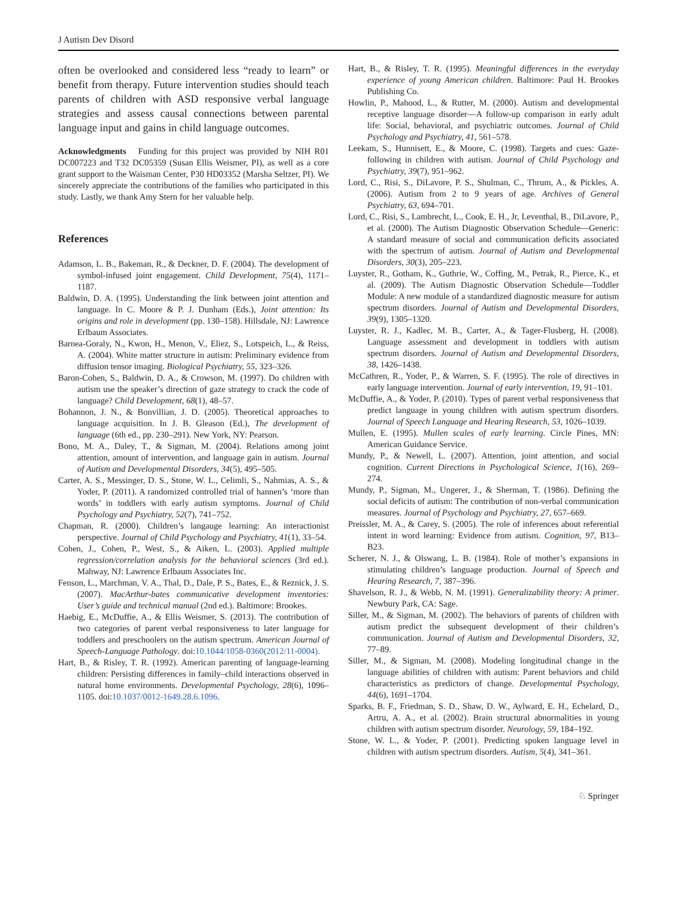J Autism Dev Disord
often be overlooked and considered less “ready to learn” or benefit from therapy. Future intervention studies should teach parents of children with ASD responsive verbal language strategies and assess causal connections between parental language input and gains in child language outcomes.
Acknowledgments Funding for this project was provided by NIH R01 DC007223 and T32 DC05359 (Susan Ellis Weismer, PI), as well as a core grant support to the Waisman Center, P30 HD03352 (Marsha Seltzer, PI). We sincerely appreciate the contributions of the families who participated in this study. Lastly, we thank Amy Stern for her valuable help.
References
Adamson, L. B., Bakeman, R., & Deckner, D. F. (2004). The development of symbol-infused joint engagement. Child Development, 75(4), 1171–1187.
Baldwin, D. A. (1995). Understanding the link between joint attention and language. In C. Moore & P. J. Dunham (Eds.), Joint attention: Its origins and role in development (pp. 130–158). Hillsdale, NJ: Lawrence Erlbaum Associates.
Barnea-Goraly, N., Kwon, H., Menon, V., Eliez, S., Lotspeich, L., & Reiss, A. (2004). White matter structure in autism: Preliminary evidence from diffusion tensor imaging. Biological Psychiatry, 55, 323–326.
Baron-Cohen, S., Baldwin, D. A., & Crowson, M. (1997). Do children with autism use the speaker’s direction of gaze strategy to crack the code of language? Child Development, 68(1), 48–57.
Bohannon, J. N., & Bonvillian, J. D. (2005). Theoretical approaches to language acquisition. In J. B. Gleason (Ed.), The development of language (6th ed., pp. 230–291). New York, NY: Pearson.
Bono, M. A., Daley, T., & Sigman, M. (2004). Relations among joint attention, amount of intervention, and language gain in autism. Journal of Autism and Developmental Disorders, 34(5), 495–505.
Carter, A. S., Messinger, D. S., Stone, W. L., Celimli, S., Nahmias, A. S., & Yoder, P. (2011). A randomized controlled trial of hannen’s ‘more than words’ in toddlers with early autism symptoms. Journal of Child Psychology and Psychiatry, 52(7), 741–752.
Chapman, R. (2000). Children’s langauge learning: An interactionist perspective. Journal of Child Psychology and Psychiatry, 41(1), 33–54.
Cohen, J., Cohen, P., West, S., & Aiken, L. (2003). Applied multiple regression/correlation analysis for the behavioral sciences (3rd ed.). Mahway, NJ: Lawrence Erlbaum Associates Inc.
Fenson, L., Marchman, V. A., Thal, D., Dale, P. S., Bates, E., & Reznick, J. S. (2007). MacArthur-bates communicative development inventories: User’s guide and technical manual (2nd ed.). Baltimore: Brookes.
Haebig, E., McDuffie, A., & Ellis Weismer, S. (2013). The contribution of two categories of parent verbal responsiveness to later language for toddlers and preschoolers on the autism spectrum. American Journal of Speech-Language Pathology. doi:10.1044/1058-0360(2012/11-0004).
Hart, B., & Risley, T. R. (1992). American parenting of language-learning children: Persisting differences in family–child interactions observed in natural home environments. Developmental Psychology, 28(6), 1096–1105. doi:10.1037/0012-1649.28.6.1096.
Hart, B., & Risley, T. R. (1995). Meaningful differences in the everyday experience of young American children. Baltimore: Paul H. Brookes Publishing Co.
Howlin, P., Mahood, L., & Rutter, M. (2000). Autism and developmental receptive language disorder—A follow-up comparison in early adult life: Social, behavioral, and psychiatric outcomes. Journal of Child Psychology and Psychiatry, 41, 561–578.
Leekam, S., Hunnisett, E., & Moore, C. (1998). Targets and cues: Gaze-following in children with autism. Journal of Child Psychology and Psychiatry, 39(7), 951–962.
Lord, C., Risi, S., DiLavore, P. S., Shulman, C., Thrum, A., & Pickles, A. (2006). Autism from 2 to 9 years of age. Archives of General Psychiatry, 63, 694–701.
Lord, C., Risi, S., Lambrecht, L., Cook, E. H., Jr, Leventhal, B., DiLavore, P., et al. (2000). The Autism Diagnostic Observation Schedule—Generic: A standard measure of social and communication deficits associated with the spectrum of autism. Journal of Autism and Developmental Disorders, 30(3), 205–223.
Luyster, R., Gotham, K., Guthrie, W., Coffing, M., Petrak, R., Pierce, K., et al. (2009). The Autism Diagnostic Observation Schedule—Toddler Module: A new module of a standardized diagnostic measure for autism spectrum disorders. Journal of Autism and Developmental Disorders, 39(9), 1305–1320.
Luyster, R. J., Kadlec, M. B., Carter, A., & Tager-Flusberg, H. (2008). Language assessment and development in toddlers with autism spectrum disorders. Journal of Autism and Developmental Disorders, 38, 1426–1438.
McCathren, R., Yoder, P., & Warren, S. F. (1995). The role of directives in early language intervention. Journal of early intervention, 19, 91–101.
McDuffie, A., & Yoder, P. (2010). Types of parent verbal responsiveness that predict language in young children with autism spectrum disorders. Journal of Speech Language and Hearing Research, 53, 1026–1039.
Mullen, E. (1995). Mullen scales of early learning. Circle Pines, MN: American Guidance Service.
Mundy, P., & Newell, L. (2007). Attention, joint attention, and social cognition. Current Directions in Psychological Science, 1(16), 269–274.
Mundy, P., Sigman, M., Ungerer, J., & Sherman, T. (1986). Defining the social deficits of autism: The contribution of non-verbal communication measures. Journal of Psychology and Psychiatry, 27, 657–669.
Preissler, M. A., & Carey, S. (2005). The role of inferences about referential intent in word learning: Evidence from autism. Cognition, 97, B13–B23.
Scherer, N. J., & Olswang, L. B. (1984). Role of mother’s expansions in stimulating children’s language production. Journal of Speech and Hearing Research, 7, 387–396.
Shavelson, R. J., & Webb, N. M. (1991). Generalizability theory: A primer. Newbury Park, CA: Sage.
Siller, M., & Sigman, M. (2002). The behaviors of parents of children with autism predict the subsequent development of their children’s communication. Journal of Autism and Developmental Disorders, 32, 77–89.
Siller, M., & Sigman, M. (2008). Modeling longitudinal change in the language abilities of children with autism: Parent behaviors and child characteristics as predictors of change. Developmental Psychology, 44(6), 1691–1704.
Sparks, B. F., Friedman, S. D., Shaw, D. W., Aylward, E. H., Echelard, D., Artru, A. A., et al. (2002). Brain structural abnormalities in young children with autism spectrum disorder. Neurology, 59, 184–192.
Stone, W. L., & Yoder, P. (2001). Predicting spoken language level in children with autism spectrum disorders. Autism, 5(4), 341–361.
♘ Springer